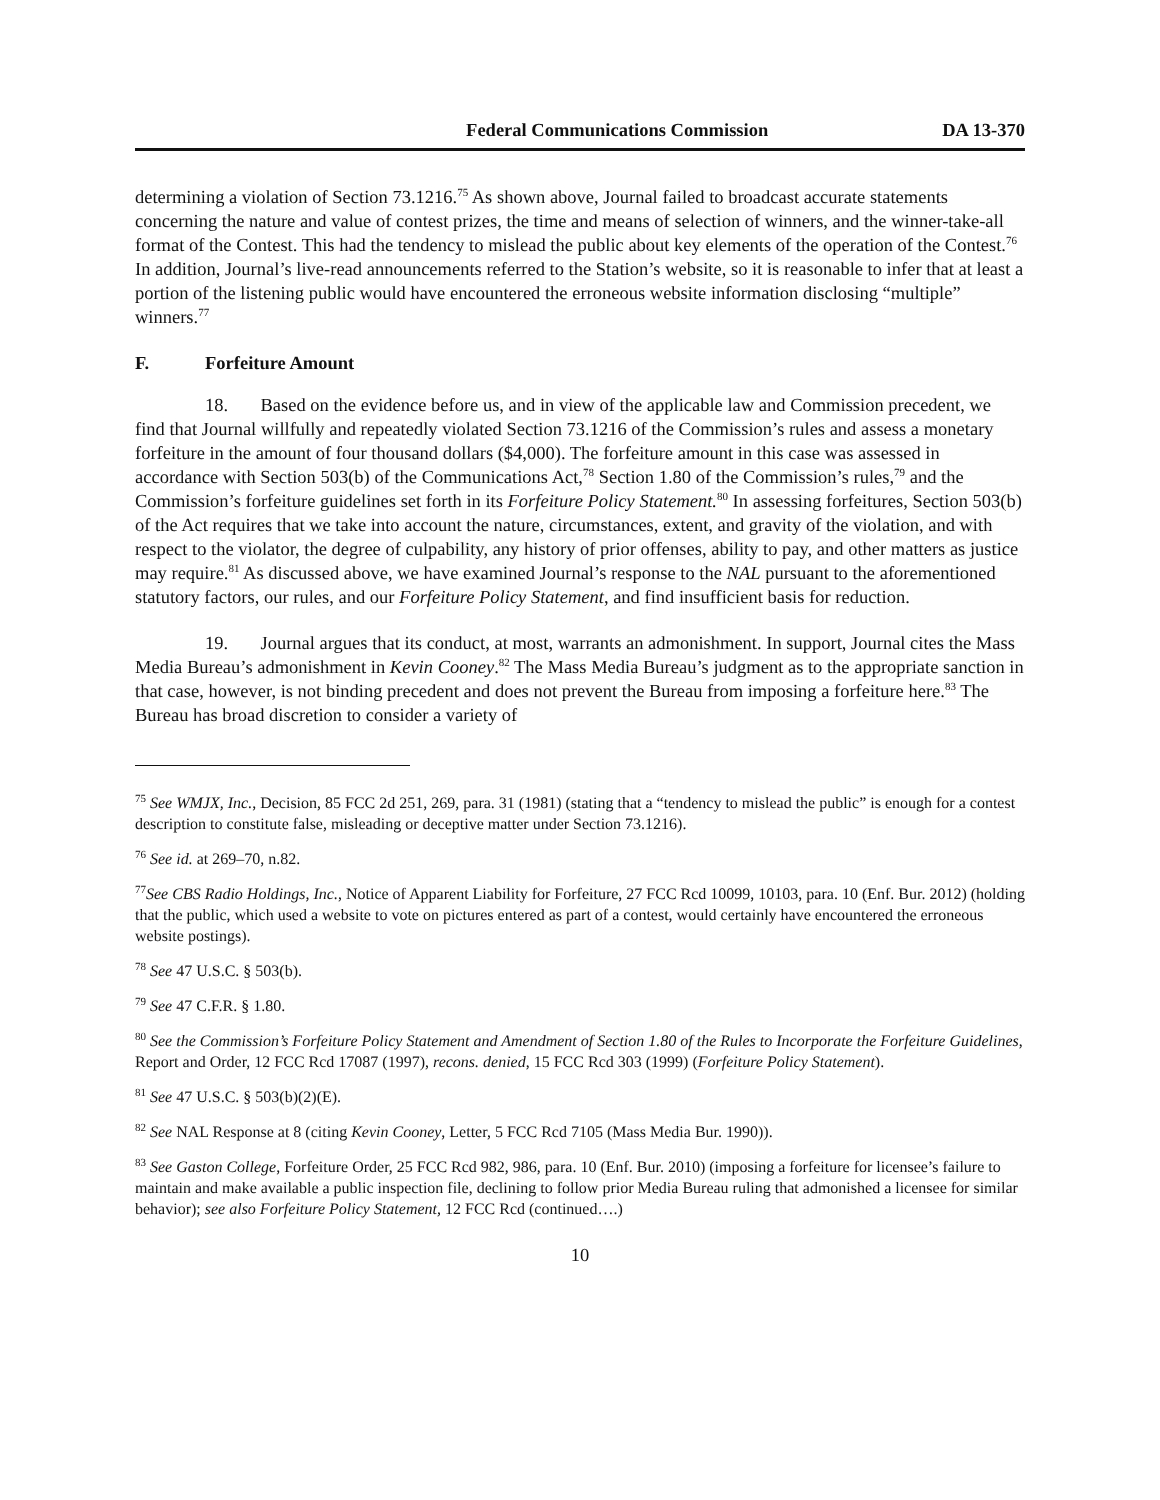Federal Communications Commission DA 13-370
determining a violation of Section 73.1216.<sup>75</sup> As shown above, Journal failed to broadcast accurate statements concerning the nature and value of contest prizes, the time and means of selection of winners, and the winner-take-all format of the Contest. This had the tendency to mislead the public about key elements of the operation of the Contest.<sup>76</sup> In addition, Journal’s live-read announcements referred to the Station’s website, so it is reasonable to infer that at least a portion of the listening public would have encountered the erroneous website information disclosing “multiple” winners.<sup>77</sup>
F. Forfeiture Amount
18. Based on the evidence before us, and in view of the applicable law and Commission precedent, we find that Journal willfully and repeatedly violated Section 73.1216 of the Commission’s rules and assess a monetary forfeiture in the amount of four thousand dollars ($4,000). The forfeiture amount in this case was assessed in accordance with Section 503(b) of the Communications Act,<sup>78</sup> Section 1.80 of the Commission’s rules,<sup>79</sup> and the Commission’s forfeiture guidelines set forth in its Forfeiture Policy Statement.<sup>80</sup> In assessing forfeitures, Section 503(b) of the Act requires that we take into account the nature, circumstances, extent, and gravity of the violation, and with respect to the violator, the degree of culpability, any history of prior offenses, ability to pay, and other matters as justice may require.<sup>81</sup> As discussed above, we have examined Journal’s response to the NAL pursuant to the aforementioned statutory factors, our rules, and our Forfeiture Policy Statement, and find insufficient basis for reduction.
19. Journal argues that its conduct, at most, warrants an admonishment. In support, Journal cites the Mass Media Bureau’s admonishment in Kevin Cooney.<sup>82</sup> The Mass Media Bureau’s judgment as to the appropriate sanction in that case, however, is not binding precedent and does not prevent the Bureau from imposing a forfeiture here.<sup>83</sup> The Bureau has broad discretion to consider a variety of
<sup>75</sup> See WMJX, Inc., Decision, 85 FCC 2d 251, 269, para. 31 (1981) (stating that a “tendency to mislead the public” is enough for a contest description to constitute false, misleading or deceptive matter under Section 73.1216).
<sup>76</sup> See id. at 269–70, n.82.
<sup>77</sup> See CBS Radio Holdings, Inc., Notice of Apparent Liability for Forfeiture, 27 FCC Rcd 10099, 10103, para. 10 (Enf. Bur. 2012) (holding that the public, which used a website to vote on pictures entered as part of a contest, would certainly have encountered the erroneous website postings).
<sup>78</sup> See 47 U.S.C. § 503(b).
<sup>79</sup> See 47 C.F.R. § 1.80.
<sup>80</sup> See the Commission’s Forfeiture Policy Statement and Amendment of Section 1.80 of the Rules to Incorporate the Forfeiture Guidelines, Report and Order, 12 FCC Rcd 17087 (1997), recons. denied, 15 FCC Rcd 303 (1999) (Forfeiture Policy Statement).
<sup>81</sup> See 47 U.S.C. § 503(b)(2)(E).
<sup>82</sup> See NAL Response at 8 (citing Kevin Cooney, Letter, 5 FCC Rcd 7105 (Mass Media Bur. 1990)).
<sup>83</sup> See Gaston College, Forfeiture Order, 25 FCC Rcd 982, 986, para. 10 (Enf. Bur. 2010) (imposing a forfeiture for licensee’s failure to maintain and make available a public inspection file, declining to follow prior Media Bureau ruling that admonished a licensee for similar behavior); see also Forfeiture Policy Statement, 12 FCC Rcd (continued….)
10